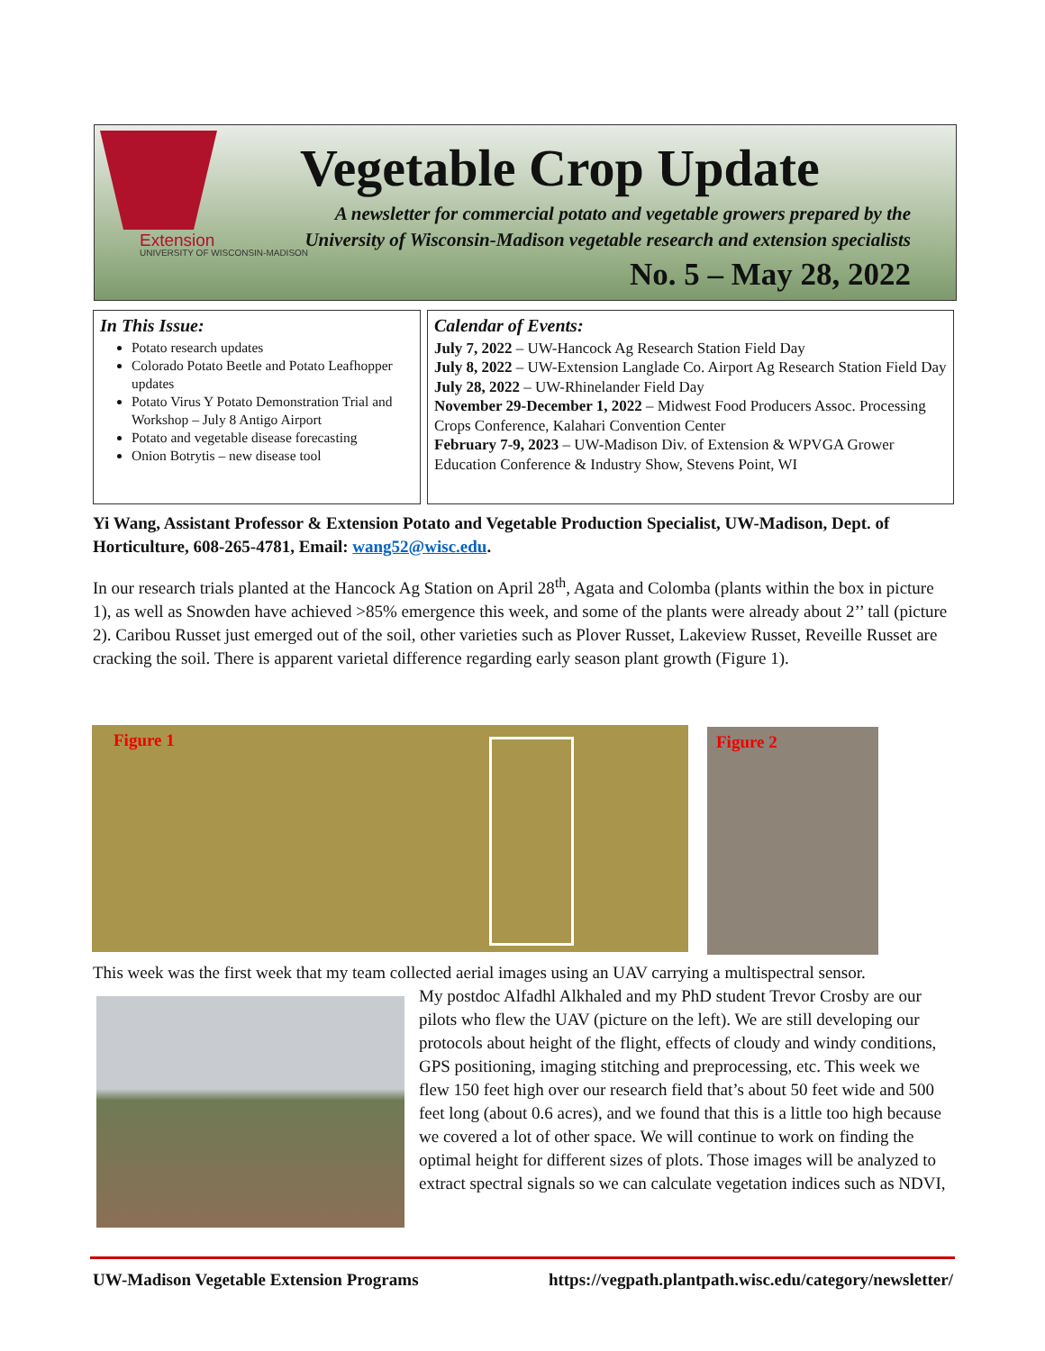Extension
UNIVERSITY OF WISCONSIN-MADISON
Vegetable Crop Update
A newsletter for commercial potato and vegetable growers prepared by the
University of Wisconsin-Madison vegetable research and extension specialists
No. 5 – May 28, 2022
In This Issue:
Potato research updates
Colorado Potato Beetle and Potato Leafhopper updates
Potato Virus Y Potato Demonstration Trial and Workshop – July 8 Antigo Airport
Potato and vegetable disease forecasting
Onion Botrytis – new disease tool
Calendar of Events:
July 7, 2022 – UW-Hancock Ag Research Station Field Day
July 8, 2022 – UW-Extension Langlade Co. Airport Ag Research Station Field Day
July 28, 2022 – UW-Rhinelander Field Day
November 29-December 1, 2022 – Midwest Food Producers Assoc. Processing Crops Conference, Kalahari Convention Center
February 7-9, 2023 – UW-Madison Div. of Extension & WPVGA Grower Education Conference & Industry Show, Stevens Point, WI
Yi Wang, Assistant Professor & Extension Potato and Vegetable Production Specialist, UW-Madison, Dept. of Horticulture, 608-265-4781, Email: wang52@wisc.edu.
In our research trials planted at the Hancock Ag Station on April 28<sup>th</sup>, Agata and Colomba (plants within the box in picture 1), as well as Snowden have achieved >85% emergence this week, and some of the plants were already about 2’’ tall (picture 2). Caribou Russet just emerged out of the soil, other varieties such as Plover Russet, Lakeview Russet, Reveille Russet are cracking the soil. There is apparent varietal difference regarding early season plant growth (Figure 1).
Figure 1 Figure 2
This week was the first week that my team collected aerial images using an UAV carrying a multispectral sensor.
My postdoc Alfadhl Alkhaled and my PhD student Trevor Crosby are our pilots who flew the UAV (picture on the left). We are still developing our protocols about height of the flight, effects of cloudy and windy conditions, GPS positioning, imaging stitching and preprocessing, etc. This week we flew 150 feet high over our research field that’s about 50 feet wide and 500 feet long (about 0.6 acres), and we found that this is a little too high because we covered a lot of other space. We will continue to work on finding the optimal height for different sizes of plots. Those images will be analyzed to extract spectral signals so we can calculate vegetation indices such as NDVI,
UW-Madison Vegetable Extension Programs https://vegpath.plantpath.wisc.edu/category/newsletter/